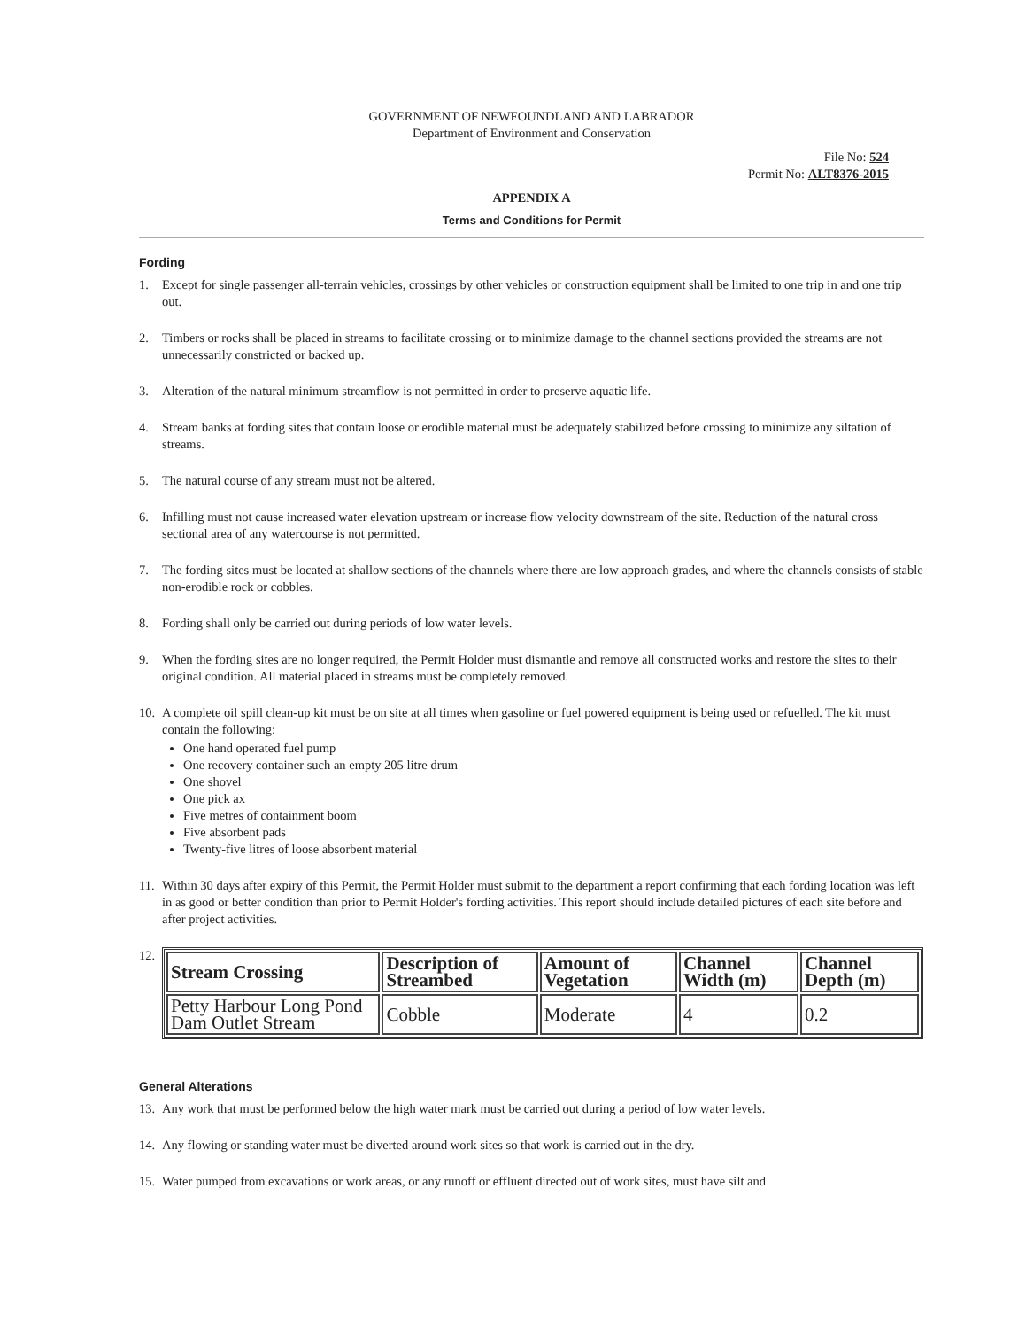GOVERNMENT OF NEWFOUNDLAND AND LABRADOR
Department of Environment and Conservation
File No: 524
Permit No: ALT8376-2015
APPENDIX A
Terms and Conditions for Permit
Fording
1. Except for single passenger all-terrain vehicles, crossings by other vehicles or construction equipment shall be limited to one trip in and one trip out.
2. Timbers or rocks shall be placed in streams to facilitate crossing or to minimize damage to the channel sections provided the streams are not unnecessarily constricted or backed up.
3. Alteration of the natural minimum streamflow is not permitted in order to preserve aquatic life.
4. Stream banks at fording sites that contain loose or erodible material must be adequately stabilized before crossing to minimize any siltation of streams.
5. The natural course of any stream must not be altered.
6. Infilling must not cause increased water elevation upstream or increase flow velocity downstream of the site. Reduction of the natural cross sectional area of any watercourse is not permitted.
7. The fording sites must be located at shallow sections of the channels where there are low approach grades, and where the channels consists of stable non-erodible rock or cobbles.
8. Fording shall only be carried out during periods of low water levels.
9. When the fording sites are no longer required, the Permit Holder must dismantle and remove all constructed works and restore the sites to their original condition. All material placed in streams must be completely removed.
10. A complete oil spill clean-up kit must be on site at all times when gasoline or fuel powered equipment is being used or refuelled. The kit must contain the following:
One hand operated fuel pump
One recovery container such an empty 205 litre drum
One shovel
One pick ax
Five metres of containment boom
Five absorbent pads
Twenty-five litres of loose absorbent material
11. Within 30 days after expiry of this Permit, the Permit Holder must submit to the department a report confirming that each fording location was left in as good or better condition than prior to Permit Holder's fording activities. This report should include detailed pictures of each site before and after project activities.
12.
| Stream Crossing | Description of Streambed | Amount of Vegetation | Channel Width (m) | Channel Depth (m) |
| --- | --- | --- | --- | --- |
| Petty Harbour Long Pond Dam Outlet Stream | Cobble | Moderate | 4 | 0.2 |
General Alterations
13. Any work that must be performed below the high water mark must be carried out during a period of low water levels.
14. Any flowing or standing water must be diverted around work sites so that work is carried out in the dry.
15. Water pumped from excavations or work areas, or any runoff or effluent directed out of work sites, must have silt and